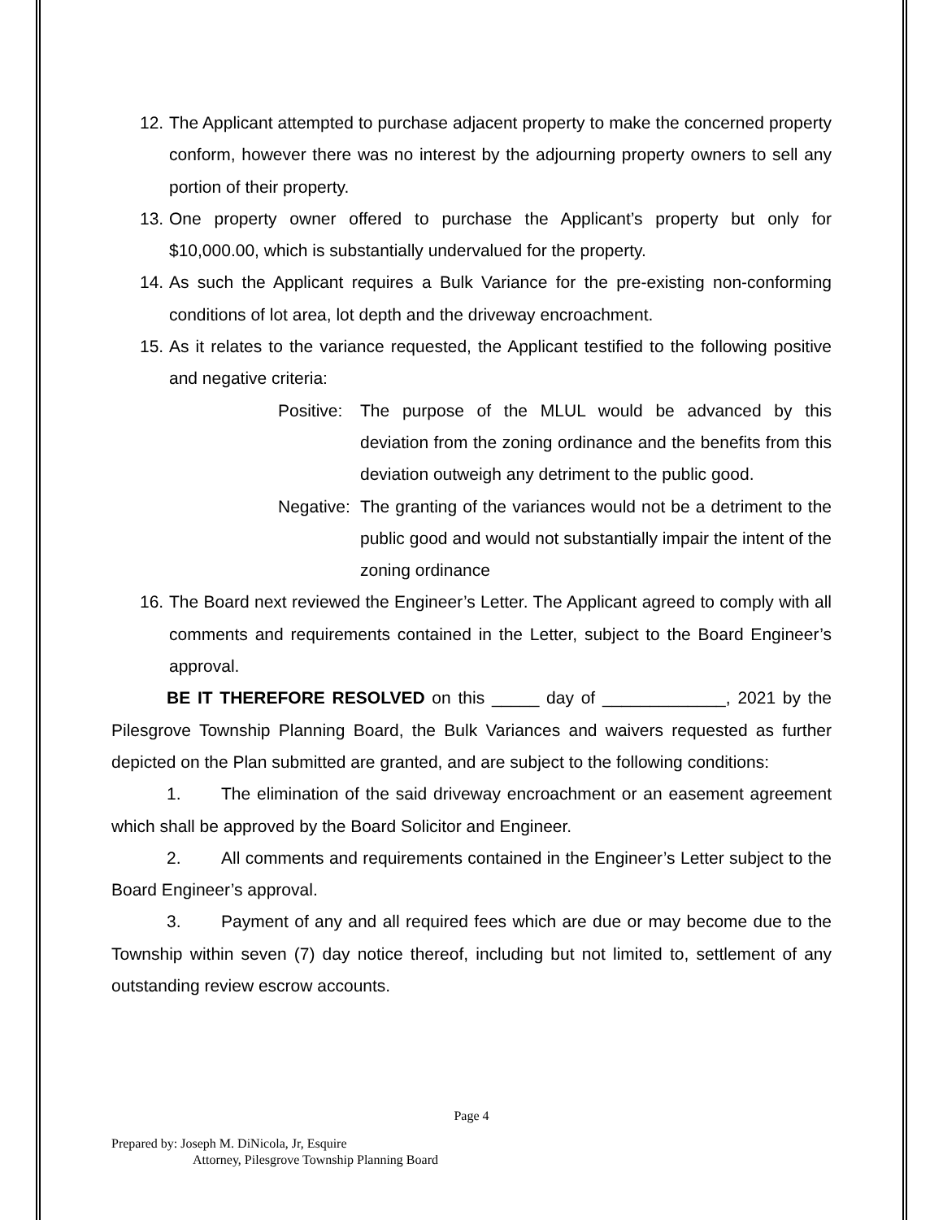12. The Applicant attempted to purchase adjacent property to make the concerned property conform, however there was no interest by the adjourning property owners to sell any portion of their property.
13. One property owner offered to purchase the Applicant’s property but only for $10,000.00, which is substantially undervalued for the property.
14. As such the Applicant requires a Bulk Variance for the pre-existing non-conforming conditions of lot area, lot depth and the driveway encroachment.
15. As it relates to the variance requested, the Applicant testified to the following positive and negative criteria:
Positive: The purpose of the MLUL would be advanced by this deviation from the zoning ordinance and the benefits from this deviation outweigh any detriment to the public good.
Negative: The granting of the variances would not be a detriment to the public good and would not substantially impair the intent of the zoning ordinance
16. The Board next reviewed the Engineer’s Letter. The Applicant agreed to comply with all comments and requirements contained in the Letter, subject to the Board Engineer’s approval.
BE IT THEREFORE RESOLVED on this _____ day of _____________, 2021 by the Pilesgrove Township Planning Board, the Bulk Variances and waivers requested as further depicted on the Plan submitted are granted, and are subject to the following conditions:
1. The elimination of the said driveway encroachment or an easement agreement which shall be approved by the Board Solicitor and Engineer.
2. All comments and requirements contained in the Engineer’s Letter subject to the Board Engineer’s approval.
3. Payment of any and all required fees which are due or may become due to the Township within seven (7) day notice thereof, including but not limited to, settlement of any outstanding review escrow accounts.
Page 4
Prepared by: Joseph M. DiNicola, Jr, Esquire
Attorney, Pilesgrove Township Planning Board